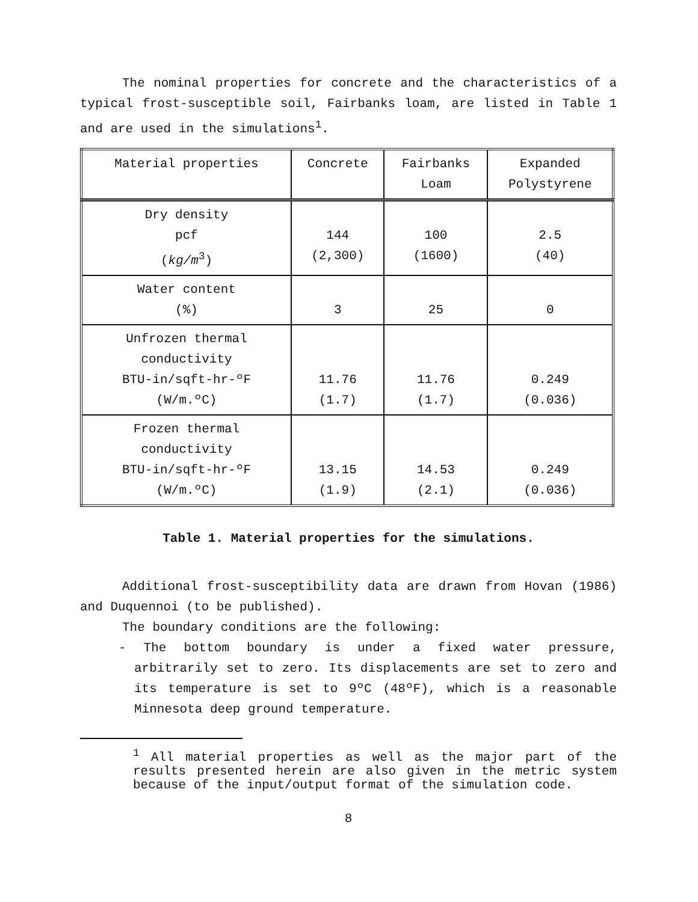The nominal properties for concrete and the characteristics of a typical frost-susceptible soil, Fairbanks loam, are listed in Table 1 and are used in the simulations<sup>1</sup>.
| Material properties | Concrete | Fairbanks Loam | Expanded Polystyrene |
| --- | --- | --- | --- |
| Dry density pcf ( kg/m<sup>3</sup>) | 144 (2,300) | 100 (1600) | 2.5 (40) |
| Water content (%) | 3 | 25 | 0 |
| Unfrozen thermal conductivity BTU-in/sqft-hr-ºF (W/m.ºC) | 11.76 (1.7) | 11.76 (1.7) | 0.249 (0.036) |
| Frozen thermal conductivity BTU-in/sqft-hr-ºF (W/m.ºC) | 13.15 (1.9) | 14.53 (2.1) | 0.249 (0.036) |
Table 1. Material properties for the simulations.
Additional frost-susceptibility data are drawn from Hovan (1986) and Duquennoi (to be published).
The boundary conditions are the following:
- The bottom boundary is under a fixed water pressure, arbitrarily set to zero. Its displacements are set to zero and its temperature is set to 9ºC (48ºF), which is a reasonable Minnesota deep ground temperature.
<sup>1</sup> All material properties as well as the major part of the results presented herein are also given in the metric system because of the input/output format of the simulation code.
8